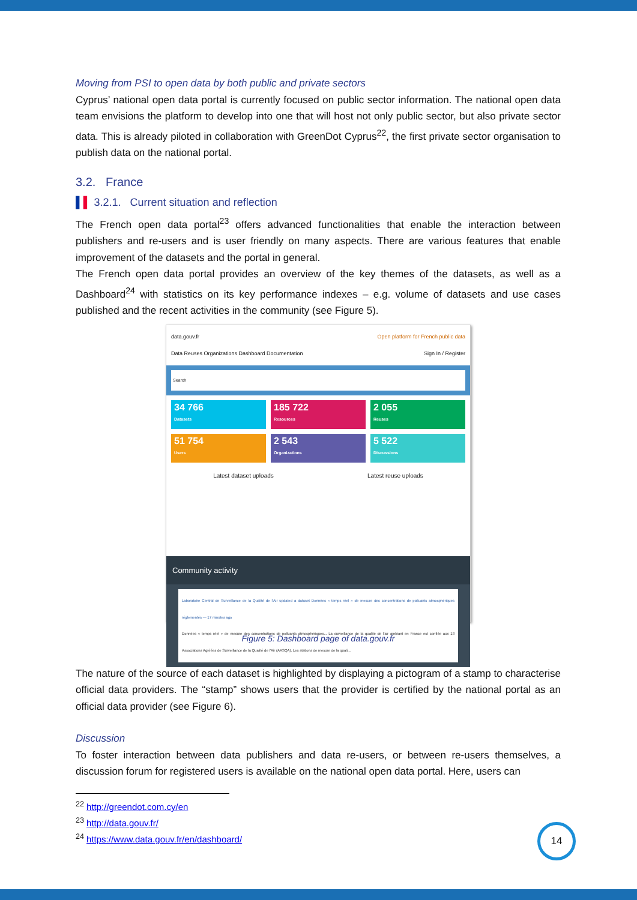Moving from PSI to open data by both public and private sectors
Cyprus’ national open data portal is currently focused on public sector information. The national open data team envisions the platform to develop into one that will host not only public sector, but also private sector data. This is already piloted in collaboration with GreenDot Cyprus<sup>22</sup>, the first private sector organisation to publish data on the national portal.
3.2. France
▌▌ 3.2.1. Current situation and reflection
The French open data portal<sup>23</sup> offers advanced functionalities that enable the interaction between publishers and re-users and is user friendly on many aspects. There are various features that enable improvement of the datasets and the portal in general.
The French open data portal provides an overview of the key themes of the datasets, as well as a Dashboard<sup>24</sup> with statistics on its key performance indexes – e.g. volume of datasets and use cases published and the recent activities in the community (see Figure 5).
data.gouv.fr Open platform for French public data
Data Reuses Organizations Dashboard Documentation Sign In / Register
Search
34 766
Datasets
185 722
Resources
2 055
Reuses
51 754
Users
2 543
Organizations
5 522
Discussions
Latest dataset uploads Latest reuse uploads
Community activity
Laboratoire Central de Surveillance de la Qualité de l'Air updated a dataset Données « temps réel » de mesure des concentrations de polluants atmosphériques réglementés — 17 minutes ago
Données « temps réel » de mesure des concentrations de polluants atmosphériques... La surveillance de la qualité de l'air ambiant en France est confiée aux 18 Associations Agréées de Surveillance de la Qualité de l'Air (AASQA). Les stations de mesure de la quali...
Figure 5: Dashboard page of data.gouv.fr
The nature of the source of each dataset is highlighted by displaying a pictogram of a stamp to characterise official data providers. The “stamp” shows users that the provider is certified by the national portal as an official data provider (see Figure 6).
Discussion
To foster interaction between data publishers and data re-users, or between re-users themselves, a discussion forum for registered users is available on the national open data portal. Here, users can
<sup>22</sup> http://greendot.com.cy/en
<sup>23</sup> http://data.gouv.fr/
<sup>24</sup> https://www.data.gouv.fr/en/dashboard/
14